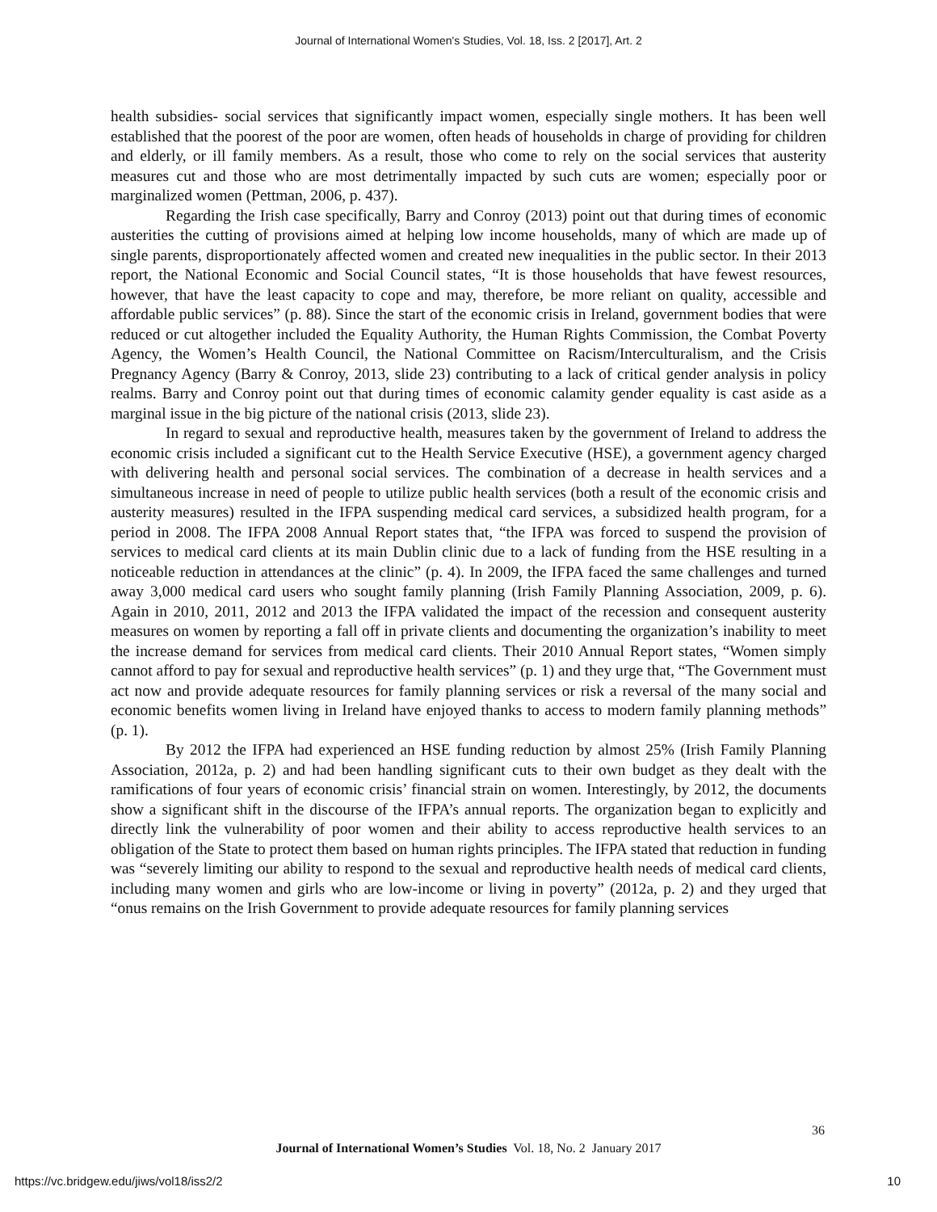Journal of International Women's Studies, Vol. 18, Iss. 2 [2017], Art. 2
health subsidies- social services that significantly impact women, especially single mothers. It has been well established that the poorest of the poor are women, often heads of households in charge of providing for children and elderly, or ill family members. As a result, those who come to rely on the social services that austerity measures cut and those who are most detrimentally impacted by such cuts are women; especially poor or marginalized women (Pettman, 2006, p. 437).
Regarding the Irish case specifically, Barry and Conroy (2013) point out that during times of economic austerities the cutting of provisions aimed at helping low income households, many of which are made up of single parents, disproportionately affected women and created new inequalities in the public sector. In their 2013 report, the National Economic and Social Council states, “It is those households that have fewest resources, however, that have the least capacity to cope and may, therefore, be more reliant on quality, accessible and affordable public services” (p. 88). Since the start of the economic crisis in Ireland, government bodies that were reduced or cut altogether included the Equality Authority, the Human Rights Commission, the Combat Poverty Agency, the Women’s Health Council, the National Committee on Racism/Interculturalism, and the Crisis Pregnancy Agency (Barry & Conroy, 2013, slide 23) contributing to a lack of critical gender analysis in policy realms. Barry and Conroy point out that during times of economic calamity gender equality is cast aside as a marginal issue in the big picture of the national crisis (2013, slide 23).
In regard to sexual and reproductive health, measures taken by the government of Ireland to address the economic crisis included a significant cut to the Health Service Executive (HSE), a government agency charged with delivering health and personal social services. The combination of a decrease in health services and a simultaneous increase in need of people to utilize public health services (both a result of the economic crisis and austerity measures) resulted in the IFPA suspending medical card services, a subsidized health program, for a period in 2008. The IFPA 2008 Annual Report states that, “the IFPA was forced to suspend the provision of services to medical card clients at its main Dublin clinic due to a lack of funding from the HSE resulting in a noticeable reduction in attendances at the clinic” (p. 4). In 2009, the IFPA faced the same challenges and turned away 3,000 medical card users who sought family planning (Irish Family Planning Association, 2009, p. 6). Again in 2010, 2011, 2012 and 2013 the IFPA validated the impact of the recession and consequent austerity measures on women by reporting a fall off in private clients and documenting the organization’s inability to meet the increase demand for services from medical card clients. Their 2010 Annual Report states, “Women simply cannot afford to pay for sexual and reproductive health services” (p. 1) and they urge that, “The Government must act now and provide adequate resources for family planning services or risk a reversal of the many social and economic benefits women living in Ireland have enjoyed thanks to access to modern family planning methods” (p. 1).
By 2012 the IFPA had experienced an HSE funding reduction by almost 25% (Irish Family Planning Association, 2012a, p. 2) and had been handling significant cuts to their own budget as they dealt with the ramifications of four years of economic crisis’ financial strain on women. Interestingly, by 2012, the documents show a significant shift in the discourse of the IFPA’s annual reports. The organization began to explicitly and directly link the vulnerability of poor women and their ability to access reproductive health services to an obligation of the State to protect them based on human rights principles. The IFPA stated that reduction in funding was “severely limiting our ability to respond to the sexual and reproductive health needs of medical card clients, including many women and girls who are low-income or living in poverty” (2012a, p. 2) and they urged that “onus remains on the Irish Government to provide adequate resources for family planning services
36
Journal of International Women’s Studies Vol. 18, No. 2 January 2017
https://vc.bridgew.edu/jiws/vol18/iss2/2
10